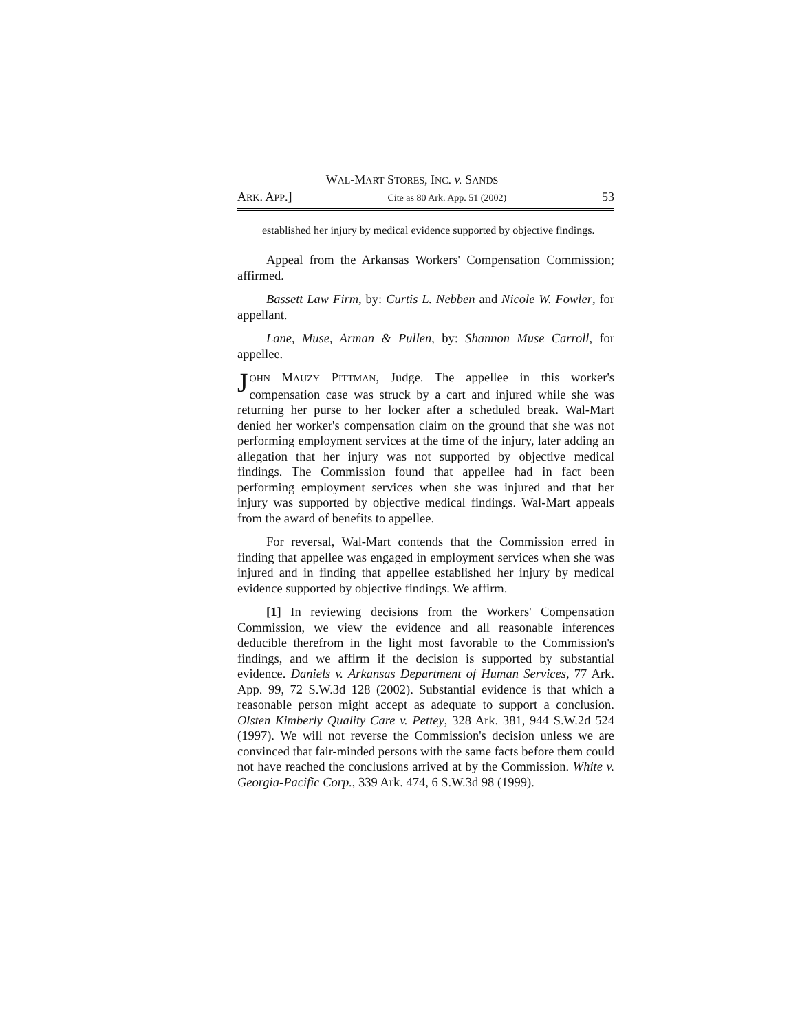WAL-MART STORES, INC. v. SANDS
ARK. APP.] Cite as 80 Ark. App. 51 (2002) 53
established her injury by medical evidence supported by objective findings.
Appeal from the Arkansas Workers' Compensation Commission; affirmed.
Bassett Law Firm, by: Curtis L. Nebben and Nicole W. Fowler, for appellant.
Lane, Muse, Arman & Pullen, by: Shannon Muse Carroll, for appellee.
JOHN MAUZY PITTMAN, Judge. The appellee in this worker's compensation case was struck by a cart and injured while she was returning her purse to her locker after a scheduled break. Wal-Mart denied her worker's compensation claim on the ground that she was not performing employment services at the time of the injury, later adding an allegation that her injury was not supported by objective medical findings. The Commission found that appellee had in fact been performing employment services when she was injured and that her injury was supported by objective medical findings. Wal-Mart appeals from the award of benefits to appellee.
For reversal, Wal-Mart contends that the Commission erred in finding that appellee was engaged in employment services when she was injured and in finding that appellee established her injury by medical evidence supported by objective findings. We affirm.
[1] In reviewing decisions from the Workers' Compensation Commission, we view the evidence and all reasonable inferences deducible therefrom in the light most favorable to the Commission's findings, and we affirm if the decision is supported by substantial evidence. Daniels v. Arkansas Department of Human Services, 77 Ark. App. 99, 72 S.W.3d 128 (2002). Substantial evidence is that which a reasonable person might accept as adequate to support a conclusion. Olsten Kimberly Quality Care v. Pettey, 328 Ark. 381, 944 S.W.2d 524 (1997). We will not reverse the Commission's decision unless we are convinced that fair-minded persons with the same facts before them could not have reached the conclusions arrived at by the Commission. White v. Georgia-Pacific Corp., 339 Ark. 474, 6 S.W.3d 98 (1999).